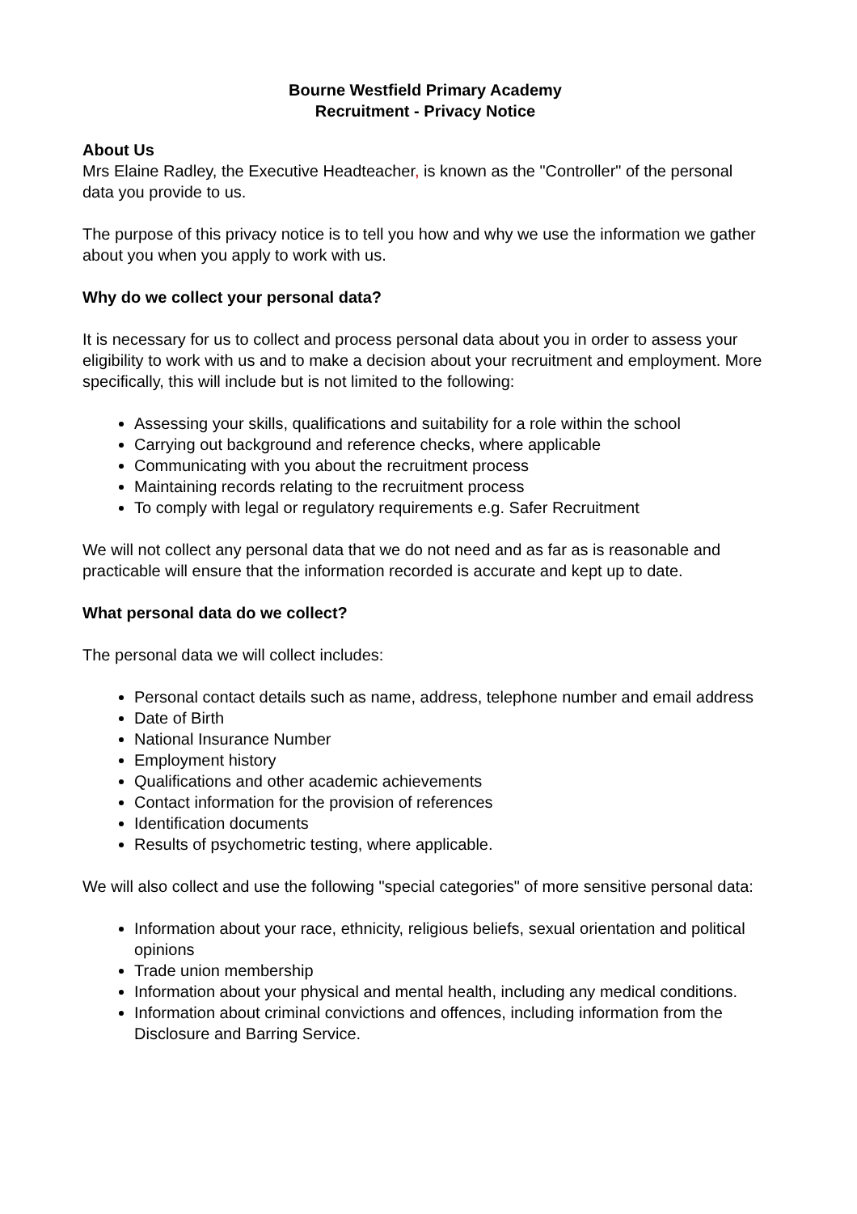Bourne Westfield Primary Academy
Recruitment - Privacy Notice
About Us
Mrs Elaine Radley, the Executive Headteacher, is known as the "Controller" of the personal data you provide to us.
The purpose of this privacy notice is to tell you how and why we use the information we gather about you when you apply to work with us.
Why do we collect your personal data?
It is necessary for us to collect and process personal data about you in order to assess your eligibility to work with us and to make a decision about your recruitment and employment. More specifically, this will include but is not limited to the following:
Assessing your skills, qualifications and suitability for a role within the school
Carrying out background and reference checks, where applicable
Communicating with you about the recruitment process
Maintaining records relating to the recruitment process
To comply with legal or regulatory requirements e.g. Safer Recruitment
We will not collect any personal data that we do not need and as far as is reasonable and practicable will ensure that the information recorded is accurate and kept up to date.
What personal data do we collect?
The personal data we will collect includes:
Personal contact details such as name, address, telephone number and email address
Date of Birth
National Insurance Number
Employment history
Qualifications and other academic achievements
Contact information for the provision of references
Identification documents
Results of psychometric testing, where applicable.
We will also collect and use the following "special categories" of more sensitive personal data:
Information about your race, ethnicity, religious beliefs, sexual orientation and political opinions
Trade union membership
Information about your physical and mental health, including any medical conditions.
Information about criminal convictions and offences, including information from the Disclosure and Barring Service.